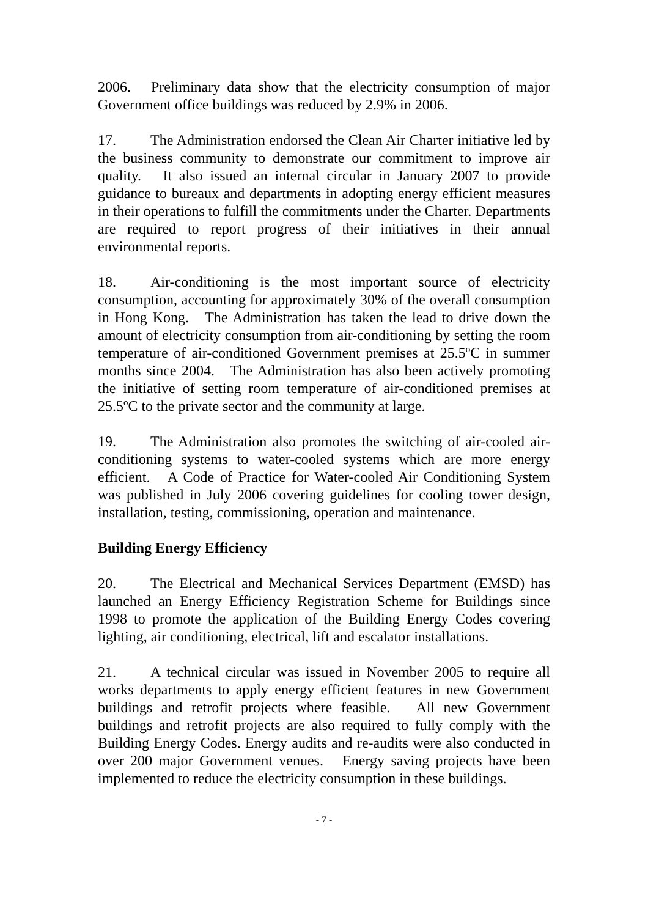2006. Preliminary data show that the electricity consumption of major Government office buildings was reduced by 2.9% in 2006.
17. The Administration endorsed the Clean Air Charter initiative led by the business community to demonstrate our commitment to improve air quality. It also issued an internal circular in January 2007 to provide guidance to bureaux and departments in adopting energy efficient measures in their operations to fulfill the commitments under the Charter. Departments are required to report progress of their initiatives in their annual environmental reports.
18. Air-conditioning is the most important source of electricity consumption, accounting for approximately 30% of the overall consumption in Hong Kong. The Administration has taken the lead to drive down the amount of electricity consumption from air-conditioning by setting the room temperature of air-conditioned Government premises at 25.5ºC in summer months since 2004. The Administration has also been actively promoting the initiative of setting room temperature of air-conditioned premises at 25.5ºC to the private sector and the community at large.
19. The Administration also promotes the switching of air-cooled air-conditioning systems to water-cooled systems which are more energy efficient. A Code of Practice for Water-cooled Air Conditioning System was published in July 2006 covering guidelines for cooling tower design, installation, testing, commissioning, operation and maintenance.
Building Energy Efficiency
20. The Electrical and Mechanical Services Department (EMSD) has launched an Energy Efficiency Registration Scheme for Buildings since 1998 to promote the application of the Building Energy Codes covering lighting, air conditioning, electrical, lift and escalator installations.
21. A technical circular was issued in November 2005 to require all works departments to apply energy efficient features in new Government buildings and retrofit projects where feasible. All new Government buildings and retrofit projects are also required to fully comply with the Building Energy Codes. Energy audits and re-audits were also conducted in over 200 major Government venues. Energy saving projects have been implemented to reduce the electricity consumption in these buildings.
- 7 -